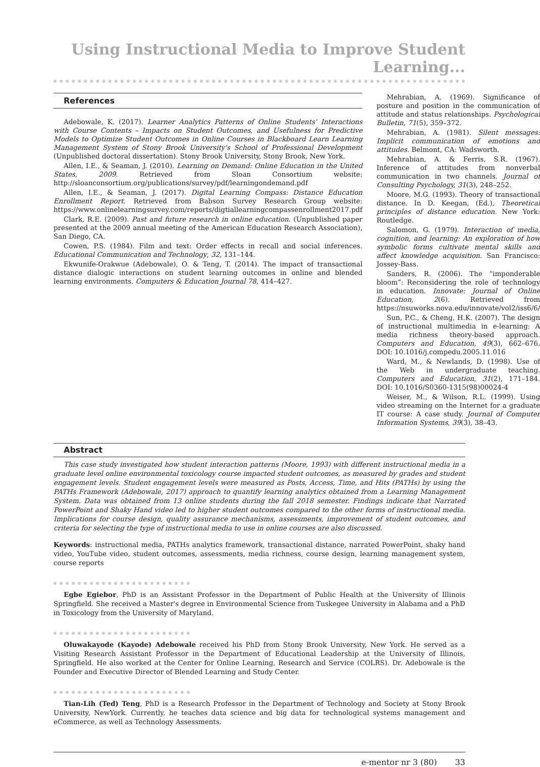Using Instructional Media to Improve Student Learning...
References
Adebowale, K. (2017). Learner Analytics Patterns of Online Students' Interactions with Course Contents – Impacts on Student Outcomes, and Usefulness for Predictive Models to Optimize Student Outcomes in Online Courses in Blackboard Learn Learning Management System of Stony Brook University's School of Professional Development (Unpublished doctoral dissertation). Stony Brook University, Stony Brook, New York.
Allen, I.E., & Seaman, J. (2010). Learning on Demand: Online Education in the United States, 2009. Retrieved from Sloan Consortium website: http://sloanconsortium.org/publications/survey/pdf/learningondemand.pdf
Allen, I.E., & Seaman, J. (2017). Digital Learning Compass: Distance Education Enrollment Report. Retrieved from Babson Survey Research Group website: https://www.onlinelearningsurvey.com/reports/digtiallearningcompassenrollment2017.pdf
Clark, R.E. (2009). Past and future research in online education. (Unpublished paper presented at the 2009 annual meeting of the American Education Research Association), San Diego, CA.
Cowen, P.S. (1984). Film and text: Order effects in recall and social inferences. Educational Communication and Technology, 32, 131–144.
Ekwunife-Orakwue (Adebowale), O. & Teng, T. (2014). The impact of transactional distance dialogic interactions on student learning outcomes in online and blended learning environments. Computers & Education Journal 78, 414–427.
Mehrabian, A. (1969). Significance of posture and position in the communication of attitude and status relationships. Psychological Bulletin, 71(5), 359–372.
Mehrabian, A. (1981). Silent messages: Implicit communication of emotions and attitudes. Belmont, CA: Wadsworth.
Mehrabian, A. & Ferris, S.R. (1967). Inference of attitudes from nonverbal communication in two channels. Journal of Consulting Psychology, 31(3), 248–252.
Moore, M.G. (1993). Theory of transactional distance. In D. Keegan, (Ed.), Theoretical principles of distance education. New York: Routledge.
Salomon, G. (1979). Interaction of media, cognition, and learning: An exploration of how symbolic forms cultivate mental skills and affect knowledge acquisition. San Francisco: Jossey-Bass.
Sanders, R. (2006). The “imponderable bloom”: Reconsidering the role of technology in education. Innovate: Journal of Online Education, 2(6). Retrieved from https://nsuworks.nova.edu/innovate/vol2/iss6/6/
Sun, P.C., & Cheng, H.K. (2007). The design of instructional multimedia in e-learning: A media richness theory-based approach. Computers and Education, 49(3), 662–676. DOI: 10.1016/j.compedu.2005.11.016
Ward, M., & Newlands, D. (1998). Use of the Web in undergraduate teaching. Computers and Education, 31(2), 171–184. DOI: 10.1016/S0360-1315(98)00024-4
Weiser, M., & Wilson, R.L. (1999). Using video streaming on the Internet for a graduate IT course: A case study. Journal of Computer Information Systems, 39(3), 38–43.
Abstract
This case study investigated how student interaction patterns (Moore, 1993) with different instructional media in a graduate level online environmental toxicology course impacted student outcomes, as measured by grades and student engagement levels. Student engagement levels were measured as Posts, Access, Time, and Hits (PATHs) by using the PATHs Framework (Adebowale, 2017) approach to quantify learning analytics obtained from a Learning Management System. Data was obtained from 13 online students during the fall 2018 semester. Findings indicate that Narrated PowerPoint and Shaky Hand video led to higher student outcomes compared to the other forms of instructional media. Implications for course design, quality assurance mechanisms, assessments, improvement of student outcomes, and criteria for selecting the type of instructional media to use in online courses are also discussed.
Keywords: instructional media, PATHs analytics framework, transactional distance, narrated PowerPoint, shaky hand video, YouTube video, student outcomes, assessments, media richness, course design, learning management system, course reports
Egbe Egiebor, PhD is an Assistant Professor in the Department of Public Health at the University of Illinois Springfield. She received a Master's degree in Environmental Science from Tuskegee University in Alabama and a PhD in Toxicology from the University of Maryland.
Oluwakayode (Kayode) Adebowale received his PhD from Stony Brook University, New York. He served as a Visiting Research Assistant Professor in the Department of Educational Leadership at the University of Illinois, Springfield. He also worked at the Center for Online Learning, Research and Service (COLRS). Dr. Adebowale is the Founder and Executive Director of Blended Learning and Study Center.
Tian-Lih (Ted) Teng, PhD is a Research Professor in the Department of Technology and Society at Stony Brook University, NewYork. Currently, he teaches data science and big data for technological systems management and eCommerce, as well as Technology Assessments.
e-mentor nr 3 (80) 33